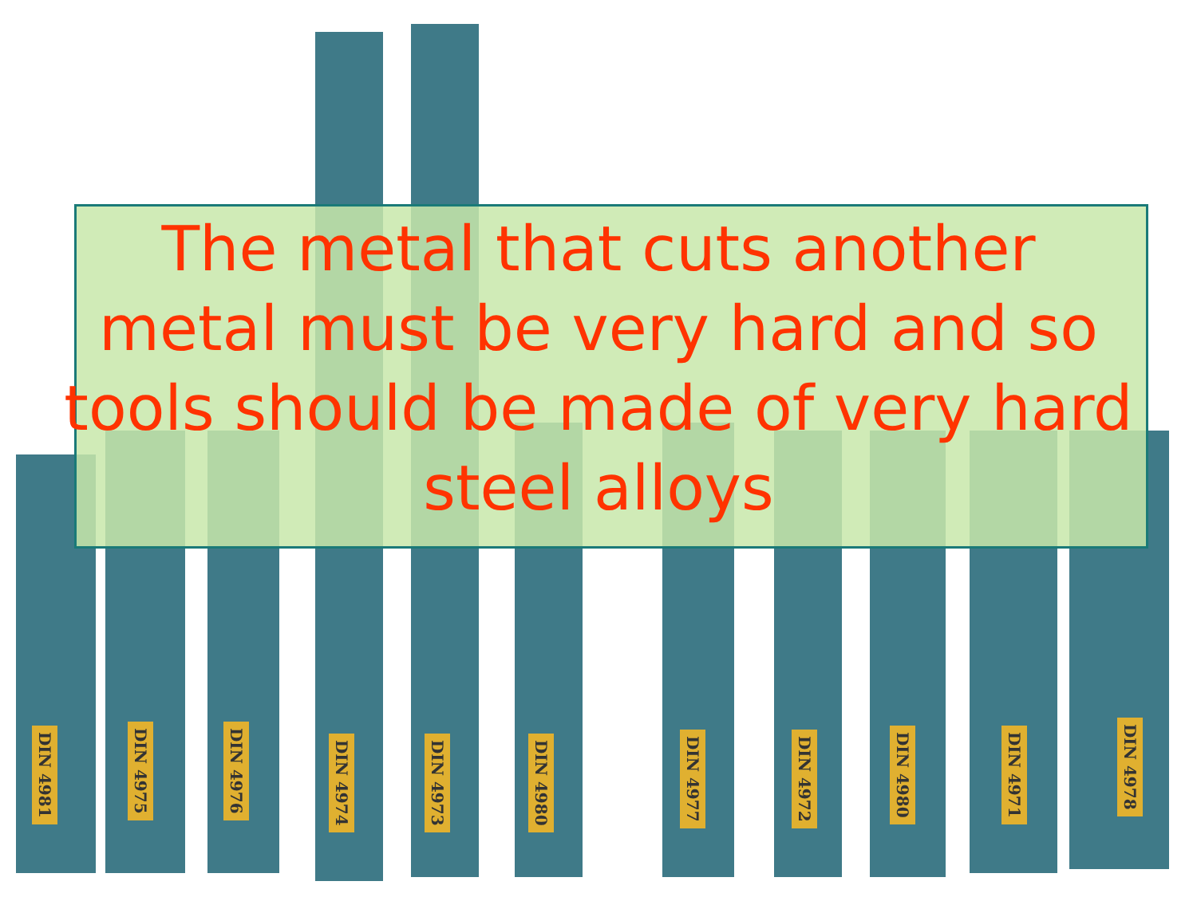DIN 4981
DIN 4975
DIN 4976
DIN 4974
DIN 4973
DIN 4980
DIN 4977
DIN 4972
DIN 4980
DIN 4971
DIN 4978
The metal that cuts another
metal must be very hard and so
tools should be made of very hard
steel alloys